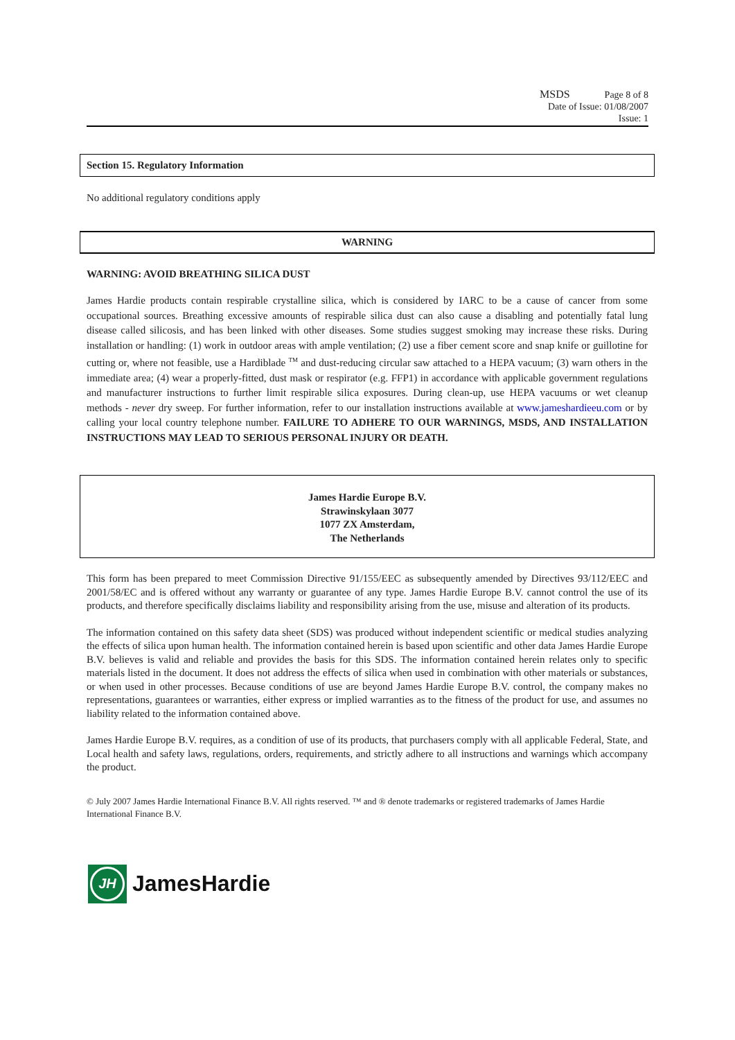MSDS Page 8 of 8
Date of Issue: 01/08/2007
Issue: 1
Section 15. Regulatory Information
No additional regulatory conditions apply
WARNING
WARNING: AVOID BREATHING SILICA DUST
James Hardie products contain respirable crystalline silica, which is considered by IARC to be a cause of cancer from some occupational sources. Breathing excessive amounts of respirable silica dust can also cause a disabling and potentially fatal lung disease called silicosis, and has been linked with other diseases. Some studies suggest smoking may increase these risks. During installation or handling: (1) work in outdoor areas with ample ventilation; (2) use a fiber cement score and snap knife or guillotine for cutting or, where not feasible, use a Hardiblade <sup>TM</sup> and dust-reducing circular saw attached to a HEPA vacuum; (3) warn others in the immediate area; (4) wear a properly-fitted, dust mask or respirator (e.g. FFP1) in accordance with applicable government regulations and manufacturer instructions to further limit respirable silica exposures. During clean-up, use HEPA vacuums or wet cleanup methods - never dry sweep. For further information, refer to our installation instructions available at www.jameshardieeu.com or by calling your local country telephone number. FAILURE TO ADHERE TO OUR WARNINGS, MSDS, AND INSTALLATION INSTRUCTIONS MAY LEAD TO SERIOUS PERSONAL INJURY OR DEATH.
James Hardie Europe B.V.
Strawinskylaan 3077
1077 ZX Amsterdam,
The Netherlands
This form has been prepared to meet Commission Directive 91/155/EEC as subsequently amended by Directives 93/112/EEC and 2001/58/EC and is offered without any warranty or guarantee of any type. James Hardie Europe B.V. cannot control the use of its products, and therefore specifically disclaims liability and responsibility arising from the use, misuse and alteration of its products.
The information contained on this safety data sheet (SDS) was produced without independent scientific or medical studies analyzing the effects of silica upon human health. The information contained herein is based upon scientific and other data James Hardie Europe B.V. believes is valid and reliable and provides the basis for this SDS. The information contained herein relates only to specific materials listed in the document. It does not address the effects of silica when used in combination with other materials or substances, or when used in other processes. Because conditions of use are beyond James Hardie Europe B.V. control, the company makes no representations, guarantees or warranties, either express or implied warranties as to the fitness of the product for use, and assumes no liability related to the information contained above.
James Hardie Europe B.V. requires, as a condition of use of its products, that purchasers comply with all applicable Federal, State, and Local health and safety laws, regulations, orders, requirements, and strictly adhere to all instructions and warnings which accompany the product.
© July 2007 James Hardie International Finance B.V. All rights reserved. ™ and ® denote trademarks or registered trademarks of James Hardie International Finance B.V.
JH
JamesHardie